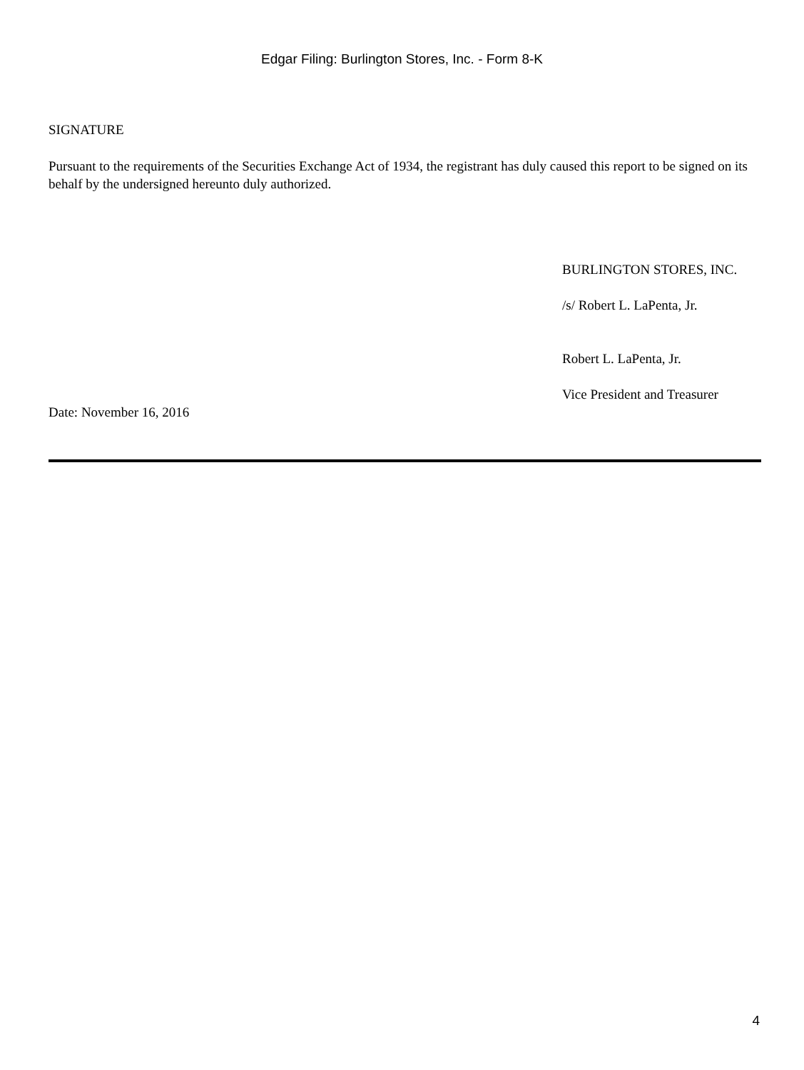Edgar Filing: Burlington Stores, Inc. - Form 8-K
SIGNATURE
Pursuant to the requirements of the Securities Exchange Act of 1934, the registrant has duly caused this report to be signed on its behalf by the undersigned hereunto duly authorized.
BURLINGTON STORES, INC.
/s/ Robert L. LaPenta, Jr.
Robert L. LaPenta, Jr.
Vice President and Treasurer
Date: November 16, 2016
4